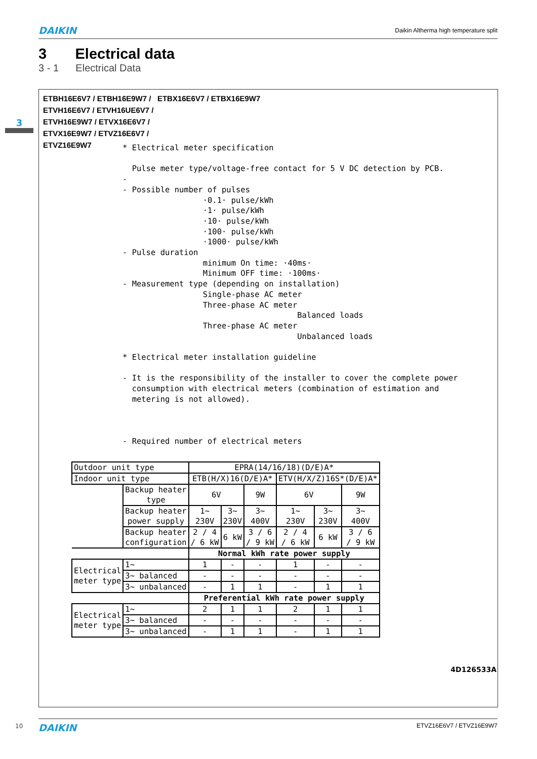DAIKIN Daikin Altherma high temperature split
3 Electrical data
3 - 1 Electrical Data
3
ETBH16E6V7 / ETBH16E9W7 / ETBX16E6V7 / ETBX16E9W7
ETVH16E6V7 / ETVH16UE6V7 /
ETVH16E9W7 / ETVX16E6V7 /
ETVX16E9W7 / ETVZ16E6V7 /
ETVZ16E9W7
* Electrical meter specification

  Pulse meter type/voltage-free contact for 5 V DC detection by PCB.
-
- Possible number of pulses
                 ·0.1· pulse/kWh
                 ·1· pulse/kWh
                 ·10· pulse/kWh
                 ·100· pulse/kWh
                 ·1000· pulse/kWh
- Pulse duration
                 minimum On time: ·40ms·
                 Minimum OFF time: ·100ms·
- Measurement type (depending on installation)
                 Single-phase AC meter
                 Three-phase AC meter
                                     Balanced loads
                 Three-phase AC meter
                                     Unbalanced loads

* Electrical meter installation guideline

- It is the responsibility of the installer to cover the complete power
  consumption with electrical meters (combination of estimation and
  metering is not allowed).



- Required number of electrical meters
| Outdoor unit type | | EPRA(14/16/18)(D/E)A* | | | | | |
| Indoor unit type | | ETB(H/X)16(D/E)A* | | | ETV(H/X/Z)16S*(D/E)A* | | |
| | Backup heater type | 6V | | 9W | 6V | | 9W |
| | Backup heater power supply | 1~ 230V | 3~ 230V | 3~ 400V | 1~ 230V | 3~ 230V | 3~ 400V |
| | Backup heater configuration | 2 / 4 / 6 kW | 6 kW | 3 / 6 / 9 kW | 2 / 4 / 6 kW | 6 kW | 3 / 6 / 9 kW |
| | | Normal kWh rate power supply | | | | | |
| Electrical meter type | 1~ | 1 | - | - | 1 | - | - |
| | 3~ balanced | - | - | - | - | - | - |
| | 3~ unbalanced | - | 1 | 1 | - | 1 | 1 |
| | | Preferential kWh rate power supply | | | | | |
| Electrical meter type | 1~ | 2 | 1 | 1 | 2 | 1 | 1 |
| | 3~ balanced | - | - | - | - | - | - |
| | 3~ unbalanced | - | 1 | 1 | - | 1 | 1 |
4D126533A
10 DAIKIN ETVZ16E6V7 / ETVZ16E9W7